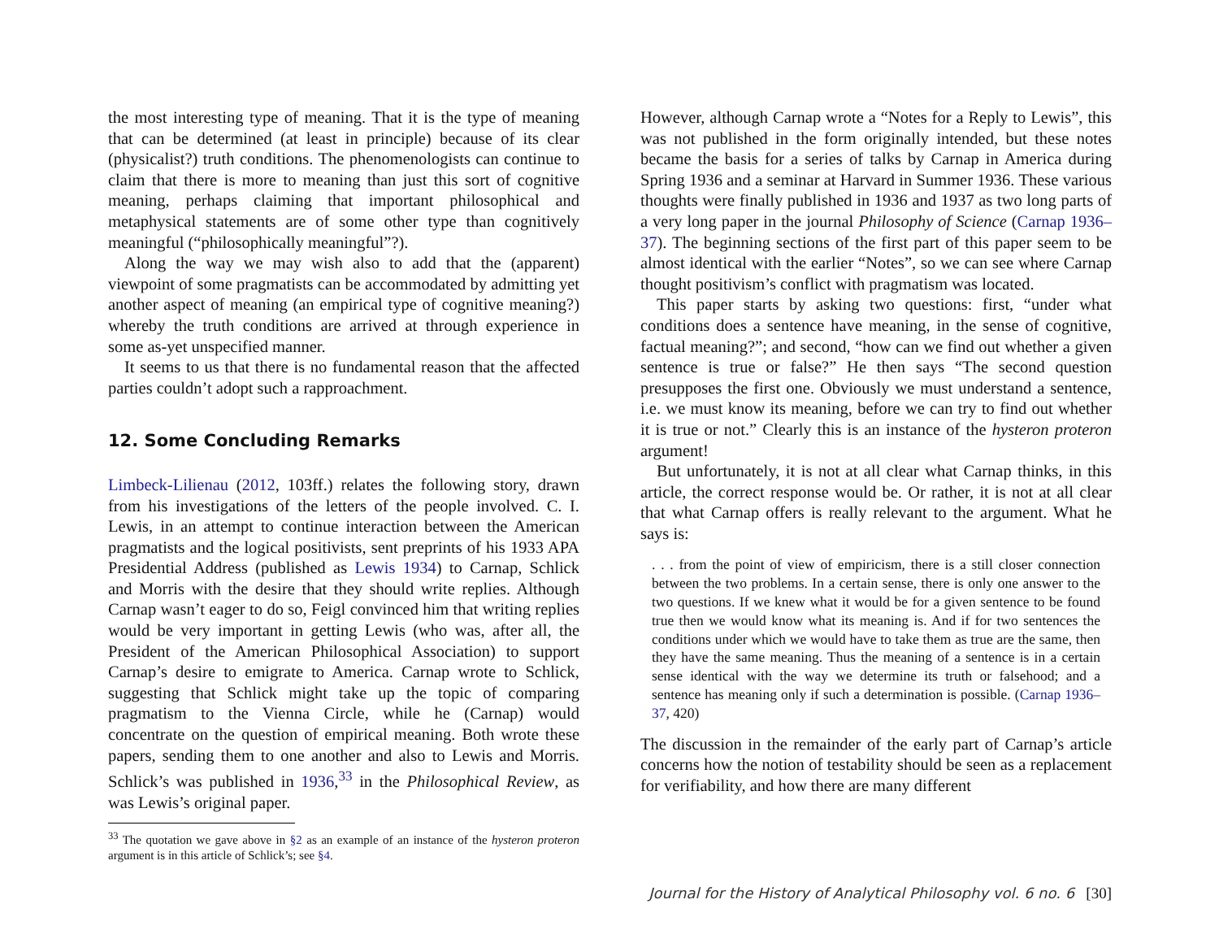the most interesting type of meaning. That it is the type of meaning that can be determined (at least in principle) because of its clear (physicalist?) truth conditions. The phenomenologists can continue to claim that there is more to meaning than just this sort of cognitive meaning, perhaps claiming that important philosophical and metaphysical statements are of some other type than cognitively meaningful (“philosophically meaningful”?).
Along the way we may wish also to add that the (apparent) viewpoint of some pragmatists can be accommodated by admitting yet another aspect of meaning (an empirical type of cognitive meaning?) whereby the truth conditions are arrived at through experience in some as-yet unspecified manner.
It seems to us that there is no fundamental reason that the affected parties couldn’t adopt such a rapproachment.
12. Some Concluding Remarks
Limbeck-Lilienau (2012, 103ff.) relates the following story, drawn from his investigations of the letters of the people involved. C. I. Lewis, in an attempt to continue interaction between the American pragmatists and the logical positivists, sent preprints of his 1933 APA Presidential Address (published as Lewis 1934) to Carnap, Schlick and Morris with the desire that they should write replies. Although Carnap wasn’t eager to do so, Feigl convinced him that writing replies would be very important in getting Lewis (who was, after all, the President of the American Philosophical Association) to support Carnap’s desire to emigrate to America. Carnap wrote to Schlick, suggesting that Schlick might take up the topic of comparing pragmatism to the Vienna Circle, while he (Carnap) would concentrate on the question of empirical meaning. Both wrote these papers, sending them to one another and also to Lewis and Morris. Schlick’s was published in 1936,<sup>33</sup> in the Philosophical Review, as was Lewis’s original paper.
<sup>33</sup> The quotation we gave above in §2 as an example of an instance of the hysteron proteron argument is in this article of Schlick’s; see §4.
However, although Carnap wrote a “Notes for a Reply to Lewis”, this was not published in the form originally intended, but these notes became the basis for a series of talks by Carnap in America during Spring 1936 and a seminar at Harvard in Summer 1936. These various thoughts were finally published in 1936 and 1937 as two long parts of a very long paper in the journal Philosophy of Science (Carnap 1936–37). The beginning sections of the first part of this paper seem to be almost identical with the earlier “Notes”, so we can see where Carnap thought positivism’s conflict with pragmatism was located.
This paper starts by asking two questions: first, “under what conditions does a sentence have meaning, in the sense of cognitive, factual meaning?”; and second, “how can we find out whether a given sentence is true or false?” He then says “The second question presupposes the first one. Obviously we must understand a sentence, i.e. we must know its meaning, before we can try to find out whether it is true or not.” Clearly this is an instance of the hysteron proteron argument!
But unfortunately, it is not at all clear what Carnap thinks, in this article, the correct response would be. Or rather, it is not at all clear that what Carnap offers is really relevant to the argument. What he says is:
. . . from the point of view of empiricism, there is a still closer connection between the two problems. In a certain sense, there is only one answer to the two questions. If we knew what it would be for a given sentence to be found true then we would know what its meaning is. And if for two sentences the conditions under which we would have to take them as true are the same, then they have the same meaning. Thus the meaning of a sentence is in a certain sense identical with the way we determine its truth or falsehood; and a sentence has meaning only if such a determination is possible. (Carnap 1936–37, 420)
The discussion in the remainder of the early part of Carnap’s article concerns how the notion of testability should be seen as a replacement for verifiability, and how there are many different
Journal for the History of Analytical Philosophy vol. 6 no. 6 [30]